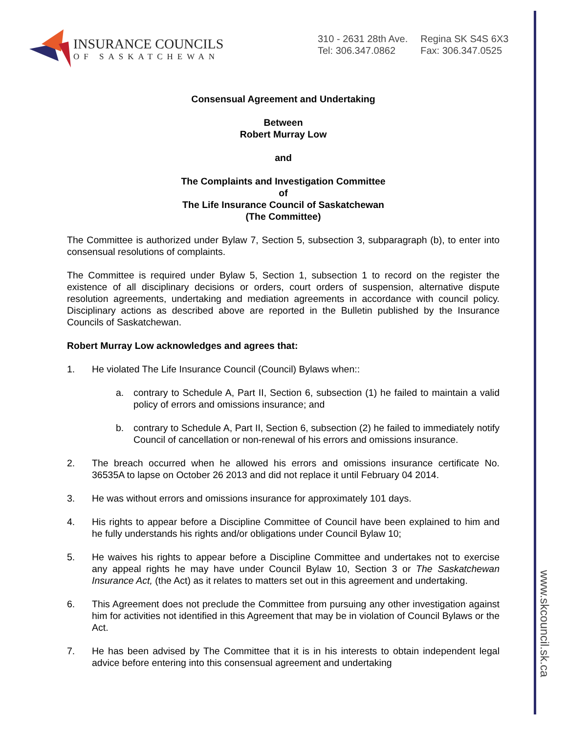www.skcouncil.sk.ca
INSURANCE COUNCILS
OF SASKATCHEWAN
310 - 2631 28th Ave.
Tel: 306.347.0862
Regina SK S4S 6X3
Fax: 306.347.0525
Consensual Agreement and Undertaking
Between
Robert Murray Low
and
The Complaints and Investigation Committee
of
The Life Insurance Council of Saskatchewan
(The Committee)
The Committee is authorized under Bylaw 7, Section 5, subsection 3, subparagraph (b), to enter into consensual resolutions of complaints.
The Committee is required under Bylaw 5, Section 1, subsection 1 to record on the register the existence of all disciplinary decisions or orders, court orders of suspension, alternative dispute resolution agreements, undertaking and mediation agreements in accordance with council policy. Disciplinary actions as described above are reported in the Bulletin published by the Insurance Councils of Saskatchewan.
Robert Murray Low acknowledges and agrees that:
1. He violated The Life Insurance Council (Council) Bylaws when::
a. contrary to Schedule A, Part II, Section 6, subsection (1) he failed to maintain a valid policy of errors and omissions insurance; and
b. contrary to Schedule A, Part II, Section 6, subsection (2) he failed to immediately notify Council of cancellation or non-renewal of his errors and omissions insurance.
2. The breach occurred when he allowed his errors and omissions insurance certificate No. 36535A to lapse on October 26 2013 and did not replace it until February 04 2014.
3. He was without errors and omissions insurance for approximately 101 days.
4. His rights to appear before a Discipline Committee of Council have been explained to him and he fully understands his rights and/or obligations under Council Bylaw 10;
5. He waives his rights to appear before a Discipline Committee and undertakes not to exercise any appeal rights he may have under Council Bylaw 10, Section 3 or The Saskatchewan Insurance Act, (the Act) as it relates to matters set out in this agreement and undertaking.
6. This Agreement does not preclude the Committee from pursuing any other investigation against him for activities not identified in this Agreement that may be in violation of Council Bylaws or the Act.
7. He has been advised by The Committee that it is in his interests to obtain independent legal advice before entering into this consensual agreement and undertaking